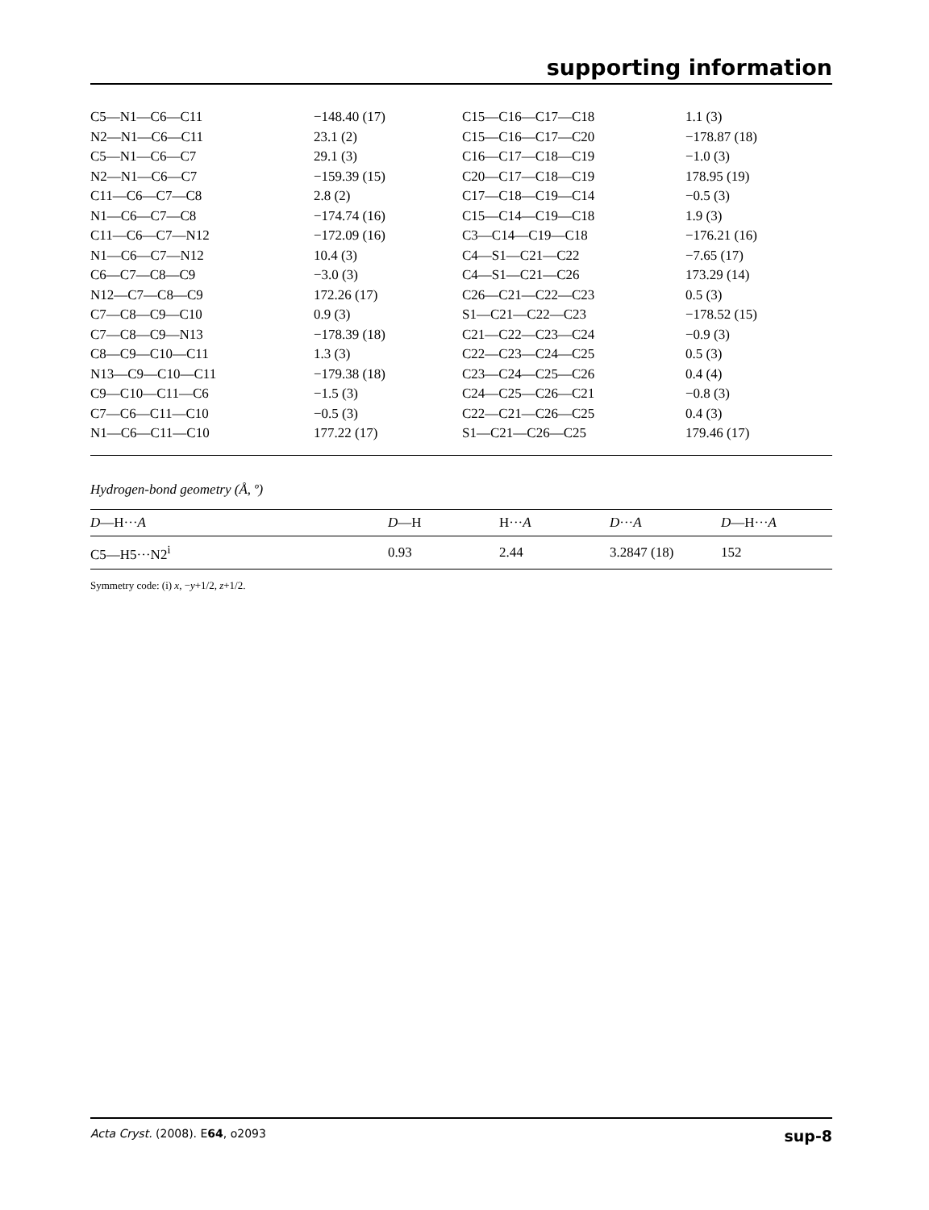supporting information
| C5—N1—C6—C11 | −148.40 (17) | C15—C16—C17—C18 | 1.1 (3) |
| N2—N1—C6—C11 | 23.1 (2) | C15—C16—C17—C20 | −178.87 (18) |
| C5—N1—C6—C7 | 29.1 (3) | C16—C17—C18—C19 | −1.0 (3) |
| N2—N1—C6—C7 | −159.39 (15) | C20—C17—C18—C19 | 178.95 (19) |
| C11—C6—C7—C8 | 2.8 (2) | C17—C18—C19—C14 | −0.5 (3) |
| N1—C6—C7—C8 | −174.74 (16) | C15—C14—C19—C18 | 1.9 (3) |
| C11—C6—C7—N12 | −172.09 (16) | C3—C14—C19—C18 | −176.21 (16) |
| N1—C6—C7—N12 | 10.4 (3) | C4—S1—C21—C22 | −7.65 (17) |
| C6—C7—C8—C9 | −3.0 (3) | C4—S1—C21—C26 | 173.29 (14) |
| N12—C7—C8—C9 | 172.26 (17) | C26—C21—C22—C23 | 0.5 (3) |
| C7—C8—C9—C10 | 0.9 (3) | S1—C21—C22—C23 | −178.52 (15) |
| C7—C8—C9—N13 | −178.39 (18) | C21—C22—C23—C24 | −0.9 (3) |
| C8—C9—C10—C11 | 1.3 (3) | C22—C23—C24—C25 | 0.5 (3) |
| N13—C9—C10—C11 | −179.38 (18) | C23—C24—C25—C26 | 0.4 (4) |
| C9—C10—C11—C6 | −1.5 (3) | C24—C25—C26—C21 | −0.8 (3) |
| C7—C6—C11—C10 | −0.5 (3) | C22—C21—C26—C25 | 0.4 (3) |
| N1—C6—C11—C10 | 177.22 (17) | S1—C21—C26—C25 | 179.46 (17) |
Hydrogen-bond geometry (Å, º)
| D —H··· A | D —H | H··· A | D ··· A | D —H··· A |
| --- | --- | --- | --- | --- |
| C5—H5···N2<sup>i</sup> | 0.93 | 2.44 | 3.2847 (18) | 152 |
Symmetry code: (i) x, −y+1/2, z+1/2.
Acta Cryst. (2008). E64, o2093 sup-8